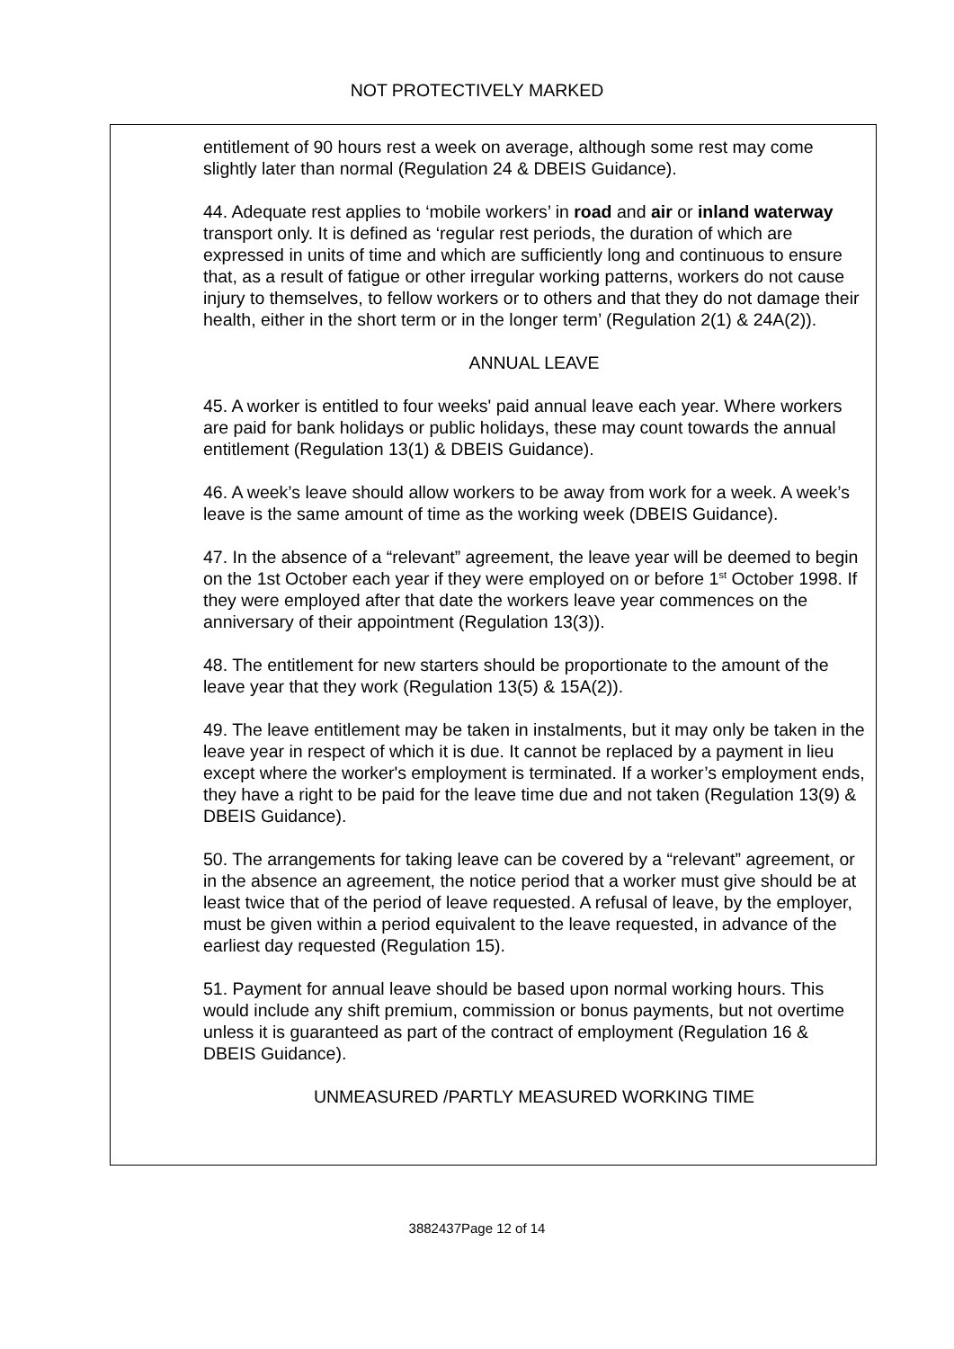NOT PROTECTIVELY MARKED
entitlement of 90 hours rest a week on average, although some rest may come slightly later than normal (Regulation 24 & DBEIS Guidance).
44. Adequate rest applies to ‘mobile workers’ in road and air or inland waterway transport only. It is defined as ‘regular rest periods, the duration of which are expressed in units of time and which are sufficiently long and continuous to ensure that, as a result of fatigue or other irregular working patterns, workers do not cause injury to themselves, to fellow workers or to others and that they do not damage their health, either in the short term or in the longer term’ (Regulation 2(1) & 24A(2)).
ANNUAL LEAVE
45. A worker is entitled to four weeks' paid annual leave each year. Where workers are paid for bank holidays or public holidays, these may count towards the annual entitlement (Regulation 13(1) & DBEIS Guidance).
46. A week’s leave should allow workers to be away from work for a week. A week’s leave is the same amount of time as the working week (DBEIS Guidance).
47. In the absence of a “relevant” agreement, the leave year will be deemed to begin on the 1st October each year if they were employed on or before 1<sup>st</sup> October 1998. If they were employed after that date the workers leave year commences on the anniversary of their appointment (Regulation 13(3)).
48. The entitlement for new starters should be proportionate to the amount of the leave year that they work (Regulation 13(5) & 15A(2)).
49. The leave entitlement may be taken in instalments, but it may only be taken in the leave year in respect of which it is due. It cannot be replaced by a payment in lieu except where the worker's employment is terminated. If a worker’s employment ends, they have a right to be paid for the leave time due and not taken (Regulation 13(9) & DBEIS Guidance).
50. The arrangements for taking leave can be covered by a “relevant” agreement, or in the absence an agreement, the notice period that a worker must give should be at least twice that of the period of leave requested. A refusal of leave, by the employer, must be given within a period equivalent to the leave requested, in advance of the earliest day requested (Regulation 15).
51. Payment for annual leave should be based upon normal working hours. This would include any shift premium, commission or bonus payments, but not overtime unless it is guaranteed as part of the contract of employment (Regulation 16 & DBEIS Guidance).
UNMEASURED /PARTLY MEASURED WORKING TIME
3882437Page 12 of 14